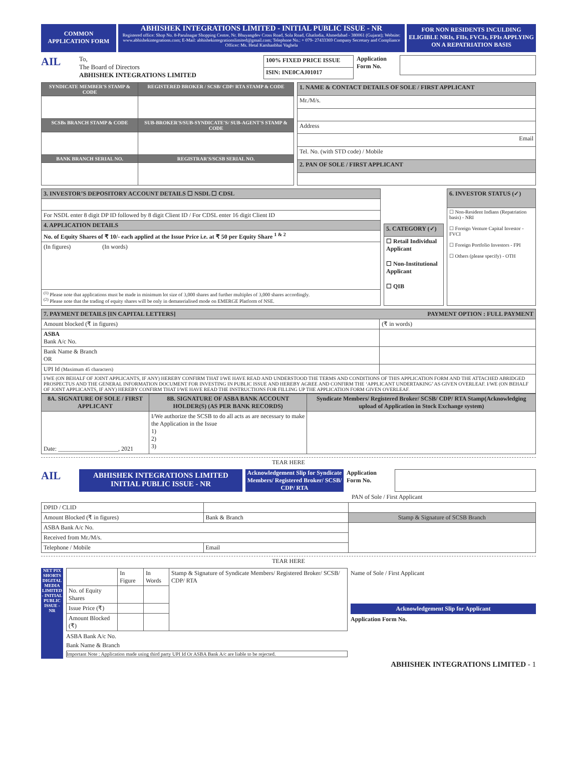COMMON
APPLICATION FORM
ABHISHEK INTEGRATIONS LIMITED - INITIAL PUBLIC ISSUE - NR
Registered office: Shop No. 8-Parulnagar Shopping Centre, Nr. Bhuyangdev Cross Road, Sola Road, Ghatlodia, Ahmedabad - 380061 (Gujarat); Website: www.abhishekintegrations.com; E-Mail: abhishekintegrationslimited@gmail.com; Telephone No.: + 079- 27433369 Company Secretary and Compliance Officer: Ms. Hetal Karshanbhai Vaghela
FOR NON RESIDENTS INCULDING ELIGIBLE NRIs, FIIs, FVCIs, FPIs APPLYING ON A REPATRIATION BASIS
AIL
To,
The Board of Directors
ABHISHEK INTEGRATIONS LIMITED
| 100% FIXED PRICE ISSUE |
| ISIN: INE0CAJ01017 |
Application Form No.
| SYNDICATE MEMBER'S STAMP & CODE | REGISTERED BROKER / SCSB/ CDP/ RTA STAMP & CODE |
| SCSBs BRANCH STAMP & CODE | SUB-BROKER'S/SUB-SYNDICATE'S/ SUB-AGENT'S STAMP & CODE |
| BANK BRANCH SERIAL NO. | REGISTRAR'S/SCSB SERIAL NO. |
| 1. NAME & CONTACT DETAILS OF SOLE / FIRST APPLICANT |
| --- |
| Mr./M/s. |
| Address |
| Email |
| Tel. No. (with STD code) / Mobile |
| 2. PAN OF SOLE / FIRST APPLICANT |
| 3. INVESTOR’S DEPOSITORY ACCOUNT DETAILS ☐ NSDL ☐ CDSL |
| --- |
| For NSDL enter 8 digit DP ID followed by 8 digit Client ID / For CDSL enter 16 digit Client ID |
| 4. APPLICATION DETAILS |
| No. of Equity Shares of ₹ 10/- each applied at the Issue Price i.e. at ₹ 50 per Equity Share <sup>1 & 2</sup> |
| (In figures) (In words) |
| <sup>(1)</sup> Please note that applications must be made in minimum lot size of 3,000 shares and further multiples of 3,000 shares accordingly. <sup>(2)</sup> Please note that the trading of equity shares will be only in dematerialised mode on EMERGE Platform of NSE. |
| 5. CATEGORY (✓) |
| --- |
| ☐ Retail Individual Applicant ☐ Non-Institutional Applicant ☐ QIB |
| 6. INVESTOR STATUS (✓) |
| --- |
| ☐ Non-Resident Indians (Repatriation basis) - NRI ☐ Foreign Venture Capital Investor - FVCI ☐ Foreign Portfolio Investors - FPI ☐ Others (please specify) - OTH |
| 7. PAYMENT DETAILS [IN CAPITAL LETTERS] PAYMENT OPTION : FULL PAYMENT | |
| --- | --- |
| Amount blocked (₹ in figures) | (₹ in words) |
| ASBA Bank A/c No. | |
| Bank Name & Branch OR | |
| UPI Id (Maximum 45 characters) | |
| I/WE (ON BEHALF OF JOINT APPLICANTS, IF ANY) HEREBY CONFIRM THAT I/WE HAVE READ AND UNDERSTOOD THE TERMS AND CONDITIONS OF THIS APPLICATION FORM AND THE ATTACHED ABRIDGED PROSPECTUS AND THE GENERAL INFORMATION DOCUMENT FOR INVESTING IN PUBLIC ISSUE AND HEREBY AGREE AND CONFIRM THE ‘APPLICANT UNDERTAKING’ AS GIVEN OVERLEAF. I/WE (ON BEHALF OF JOINT APPLICANTS, IF ANY) HEREBY CONFIRM THAT I/WE HAVE READ THE INSTRUCTIONS FOR FILLING UP THE APPLICATION FORM GIVEN OVERLEAF. | |
| 8A. SIGNATURE OF SOLE / FIRST APPLICANT | 8B. SIGNATURE OF ASBA BANK ACCOUNT HOLDER(S) (AS PER BANK RECORDS) | Syndicate Members/ Registered Broker/ SCSB/ CDP/ RTA Stamp(Acknowledging upload of Application in Stock Exchange system) |
| --- | --- | --- |
| Date: ____________________, 2021 | I/We authorize the SCSB to do all acts as are necessary to make the Application in the Issue 1) 2) 3) | |
TEAR HERE
AIL
ABHISHEK INTEGRATIONS LIMITED
INITIAL PUBLIC ISSUE - NR
Acknowledgement Slip for Syndicate Members/ Registered Broker/ SCSB/ CDP/ RTA
Application Form No.
PAN of Sole / First Applicant
| DPID / CLID | | |
| Amount Blocked (₹ in figures) | Bank & Branch | Stamp & Signature of SCSB Branch |
| ASBA Bank A/c No. | | |
| Received from Mr./M/s. | | |
| Telephone / Mobile | Email | |
TEAR HERE
NET PIX SHORTS DIGITAL MEDIA LIMITED - INITIAL PUBLIC ISSUE - NR
| | In Figure | In Words | Stamp & Signature of Syndicate Members/ Registered Broker/ SCSB/ CDP/ RTA |
| No. of Equity Shares | | | |
| Issue Price (₹) | | | |
| Amount Blocked (₹) | | | |
ASBA Bank A/c No.
Bank Name & Branch
Important Note : Application made using third party UPI Id Or ASBA Bank A/c are liable to be rejected.
Name of Sole / First Applicant
Acknowledgement Slip for Applicant
Application Form No.
ABHISHEK INTEGRATIONS LIMITED - 1